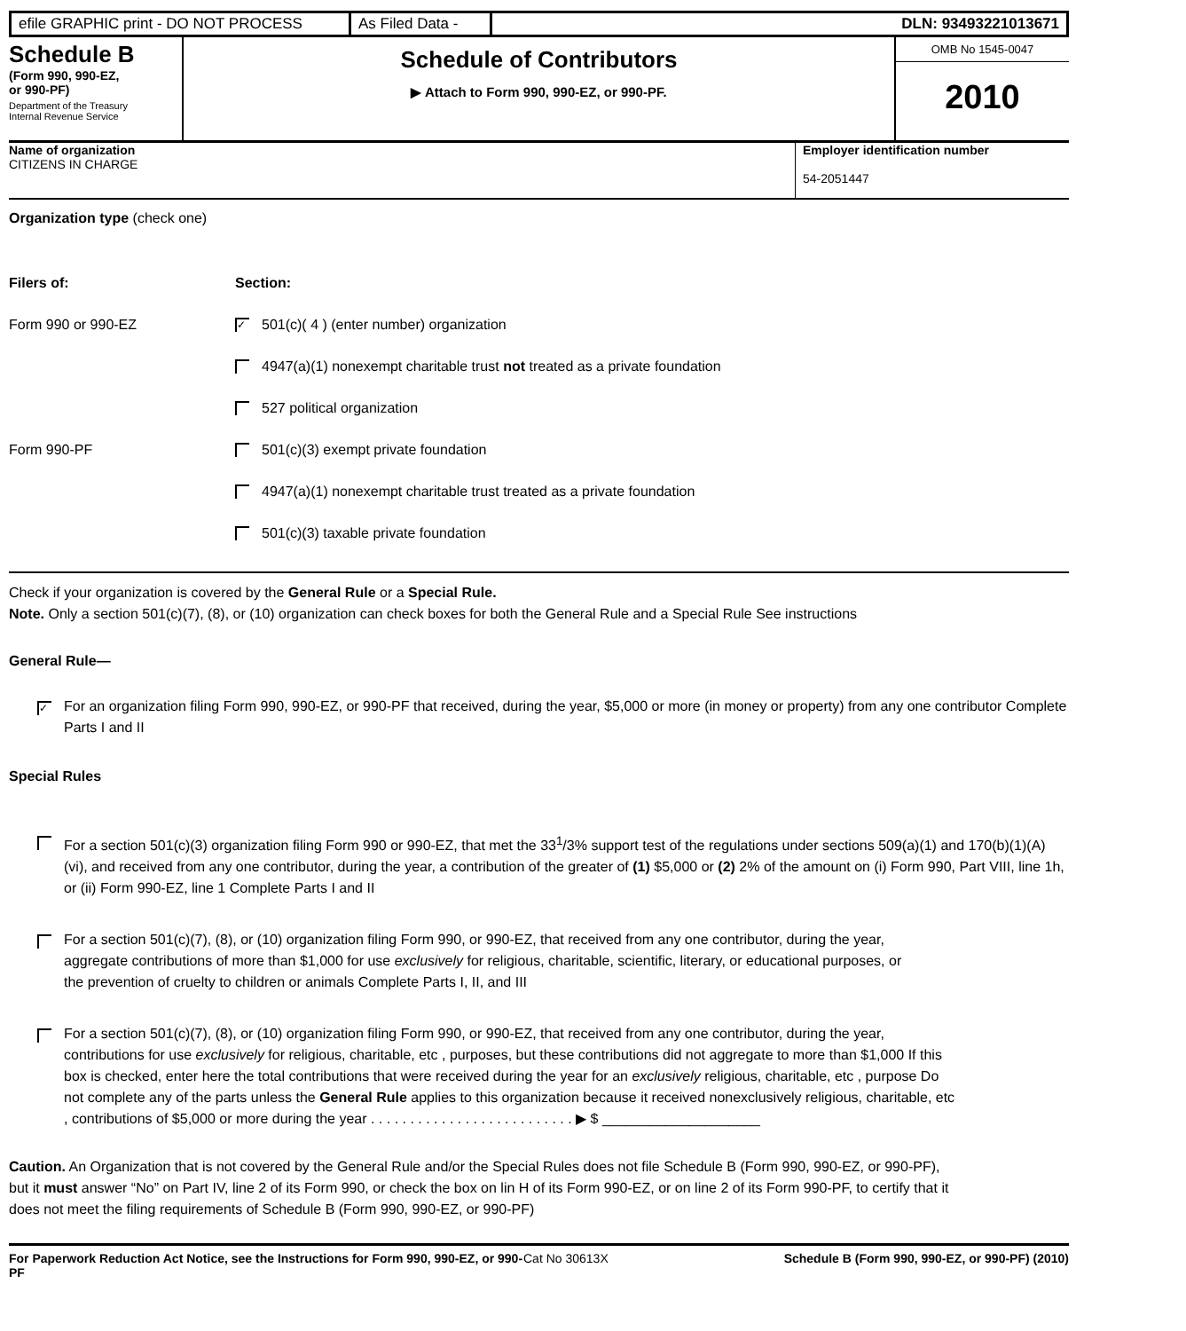efile GRAPHIC print - DO NOT PROCESS
As Filed Data -
DLN: 93493221013671
Schedule B
(Form 990, 990-EZ,
or 990-PF)
Department of the Treasury
Internal Revenue Service
Schedule of Contributors
▶ Attach to Form 990, 990-EZ, or 990-PF.
OMB No 1545-0047
2010
Name of organization
CITIZENS IN CHARGE
Employer identification number
54-2051447
Organization type (check one)
Filers of: Section:
Form 990 or 990-EZ
✓ 501(c)( 4 ) (enter number) organization
4947(a)(1) nonexempt charitable trust not treated as a private foundation
527 political organization
Form 990-PF
501(c)(3) exempt private foundation
4947(a)(1) nonexempt charitable trust treated as a private foundation
501(c)(3) taxable private foundation
Check if your organization is covered by the General Rule or a Special Rule.
Note. Only a section 501(c)(7), (8), or (10) organization can check boxes for both the General Rule and a Special Rule See instructions
General Rule—
✓
For an organization filing Form 990, 990-EZ, or 990-PF that received, during the year, $5,000 or more (in money or property) from any one contributor Complete Parts I and II
Special Rules
For a section 501(c)(3) organization filing Form 990 or 990-EZ, that met the 33<sup>1</sup>/3% support test of the regulations under sections 509(a)(1) and 170(b)(1)(A)(vi), and received from any one contributor, during the year, a contribution of the greater of (1) $5,000 or (2) 2% of the amount on (i) Form 990, Part VIII, line 1h, or (ii) Form 990-EZ, line 1 Complete Parts I and II
For a section 501(c)(7), (8), or (10) organization filing Form 990, or 990-EZ, that received from any one contributor, during the year, aggregate contributions of more than $1,000 for use exclusively for religious, charitable, scientific, literary, or educational purposes, or the prevention of cruelty to children or animals Complete Parts I, II, and III
For a section 501(c)(7), (8), or (10) organization filing Form 990, or 990-EZ, that received from any one contributor, during the year, contributions for use exclusively for religious, charitable, etc , purposes, but these contributions did not aggregate to more than $1,000 If this box is checked, enter here the total contributions that were received during the year for an exclusively religious, charitable, etc , purpose Do not complete any of the parts unless the General Rule applies to this organization because it received nonexclusively religious, charitable, etc , contributions of $5,000 or more during the year . . . . . . . . . . . . . . . . . . . . . . . . . . ▶ $ ____________________
Caution. An Organization that is not covered by the General Rule and/or the Special Rules does not file Schedule B (Form 990, 990-EZ, or 990-PF), but it must answer “No” on Part IV, line 2 of its Form 990, or check the box on lin H of its Form 990-EZ, or on line 2 of its Form 990-PF, to certify that it does not meet the filing requirements of Schedule B (Form 990, 990-EZ, or 990-PF)
For Paperwork Reduction Act Notice, see the Instructions for Form 990, 990-EZ, or 990-PF
Cat No 30613X Schedule B (Form 990, 990-EZ, or 990-PF) (2010)